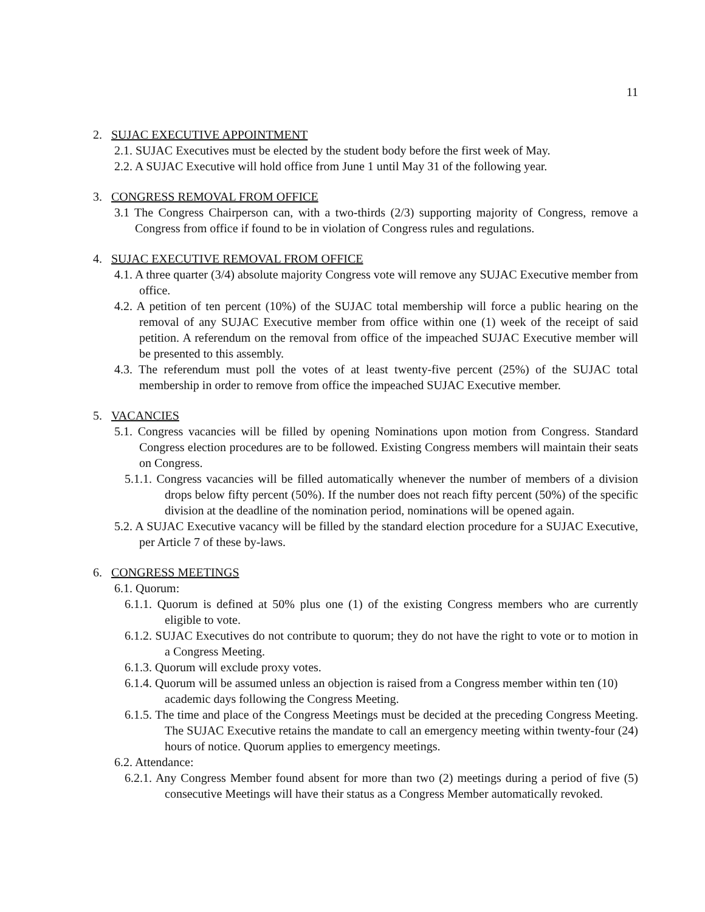11
2. SUJAC EXECUTIVE APPOINTMENT
2.1. SUJAC Executives must be elected by the student body before the first week of May.
2.2. A SUJAC Executive will hold office from June 1 until May 31 of the following year.
3. CONGRESS REMOVAL FROM OFFICE
3.1 The Congress Chairperson can, with a two-thirds (2/3) supporting majority of Congress, remove a Congress from office if found to be in violation of Congress rules and regulations.
4. SUJAC EXECUTIVE REMOVAL FROM OFFICE
4.1. A three quarter (3/4) absolute majority Congress vote will remove any SUJAC Executive member from office.
4.2. A petition of ten percent (10%) of the SUJAC total membership will force a public hearing on the removal of any SUJAC Executive member from office within one (1) week of the receipt of said petition. A referendum on the removal from office of the impeached SUJAC Executive member will be presented to this assembly.
4.3. The referendum must poll the votes of at least twenty-five percent (25%) of the SUJAC total membership in order to remove from office the impeached SUJAC Executive member.
5. VACANCIES
5.1. Congress vacancies will be filled by opening Nominations upon motion from Congress. Standard Congress election procedures are to be followed. Existing Congress members will maintain their seats on Congress.
5.1.1. Congress vacancies will be filled automatically whenever the number of members of a division drops below fifty percent (50%). If the number does not reach fifty percent (50%) of the specific division at the deadline of the nomination period, nominations will be opened again.
5.2. A SUJAC Executive vacancy will be filled by the standard election procedure for a SUJAC Executive, per Article 7 of these by-laws.
6. CONGRESS MEETINGS
6.1. Quorum:
6.1.1. Quorum is defined at 50% plus one (1) of the existing Congress members who are currently eligible to vote.
6.1.2. SUJAC Executives do not contribute to quorum; they do not have the right to vote or to motion in a Congress Meeting.
6.1.3. Quorum will exclude proxy votes.
6.1.4. Quorum will be assumed unless an objection is raised from a Congress member within ten (10) academic days following the Congress Meeting.
6.1.5. The time and place of the Congress Meetings must be decided at the preceding Congress Meeting. The SUJAC Executive retains the mandate to call an emergency meeting within twenty-four (24) hours of notice. Quorum applies to emergency meetings.
6.2. Attendance:
6.2.1. Any Congress Member found absent for more than two (2) meetings during a period of five (5) consecutive Meetings will have their status as a Congress Member automatically revoked.